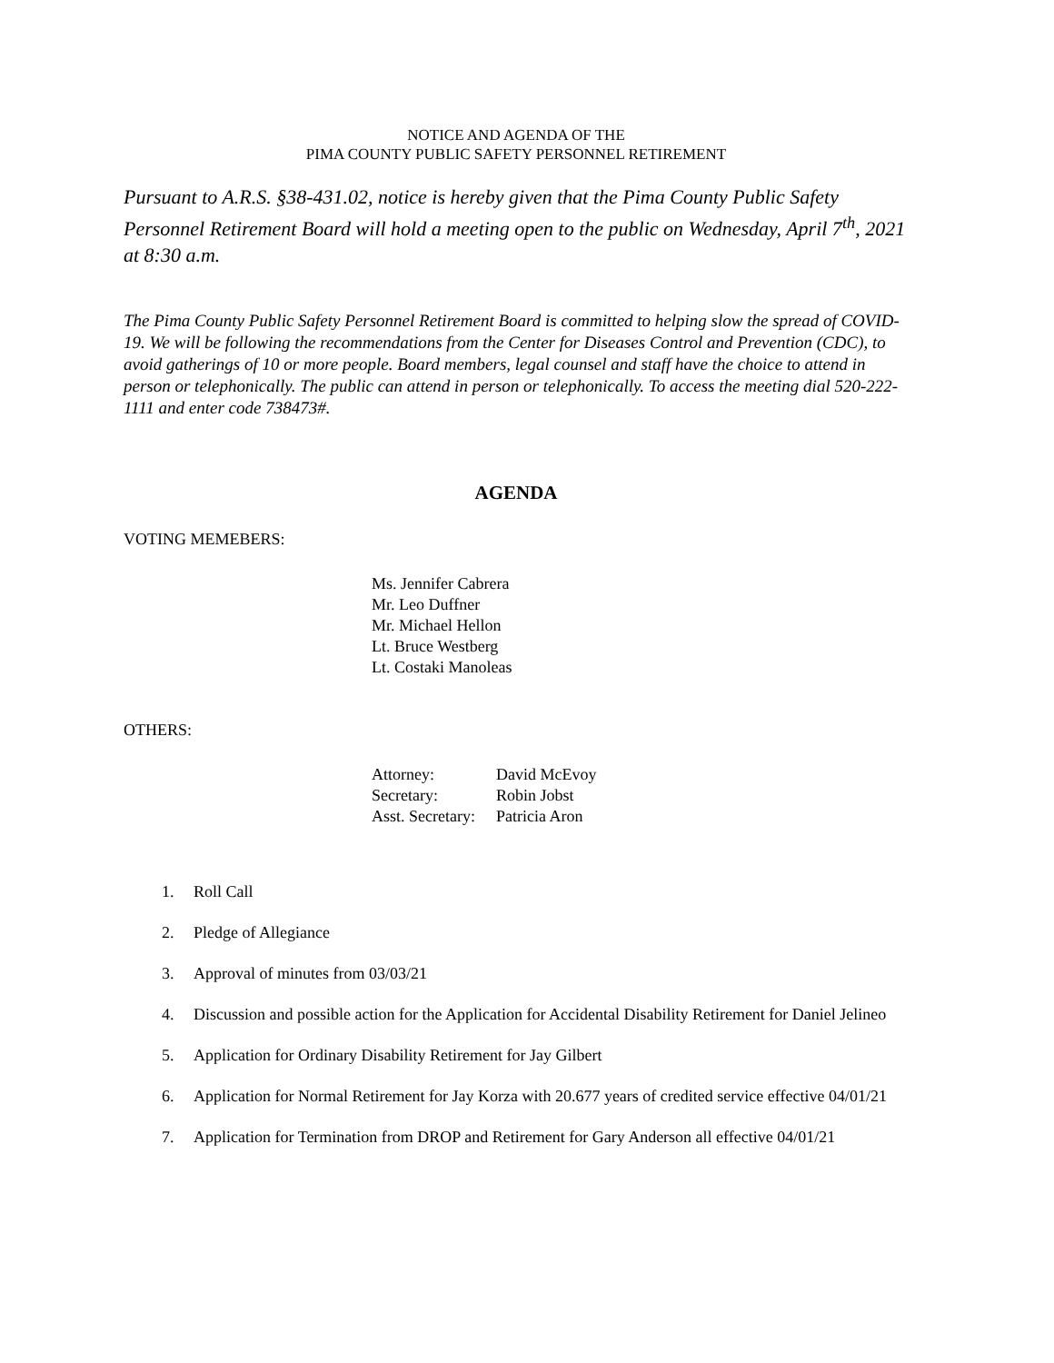NOTICE AND AGENDA OF THE
PIMA COUNTY PUBLIC SAFETY PERSONNEL RETIREMENT
Pursuant to A.R.S. §38-431.02, notice is hereby given that the Pima County Public Safety Personnel Retirement Board will hold a meeting open to the public on Wednesday, April 7<sup>th</sup>, 2021 at 8:30 a.m.
The Pima County Public Safety Personnel Retirement Board is committed to helping slow the spread of COVID-19. We will be following the recommendations from the Center for Diseases Control and Prevention (CDC), to avoid gatherings of 10 or more people. Board members, legal counsel and staff have the choice to attend in person or telephonically. The public can attend in person or telephonically. To access the meeting dial 520-222-1111 and enter code 738473#.
AGENDA
VOTING MEMEBERS:
Ms. Jennifer Cabrera
Mr. Leo Duffner
Mr. Michael Hellon
Lt. Bruce Westberg
Lt. Costaki Manoleas
OTHERS:
| Attorney: | David McEvoy |
| Secretary: | Robin Jobst |
| Asst. Secretary: | Patricia Aron |
1. Roll Call
2. Pledge of Allegiance
3. Approval of minutes from 03/03/21
4. Discussion and possible action for the Application for Accidental Disability Retirement for Daniel Jelineo
5. Application for Ordinary Disability Retirement for Jay Gilbert
6. Application for Normal Retirement for Jay Korza with 20.677 years of credited service effective 04/01/21
7. Application for Termination from DROP and Retirement for Gary Anderson all effective 04/01/21